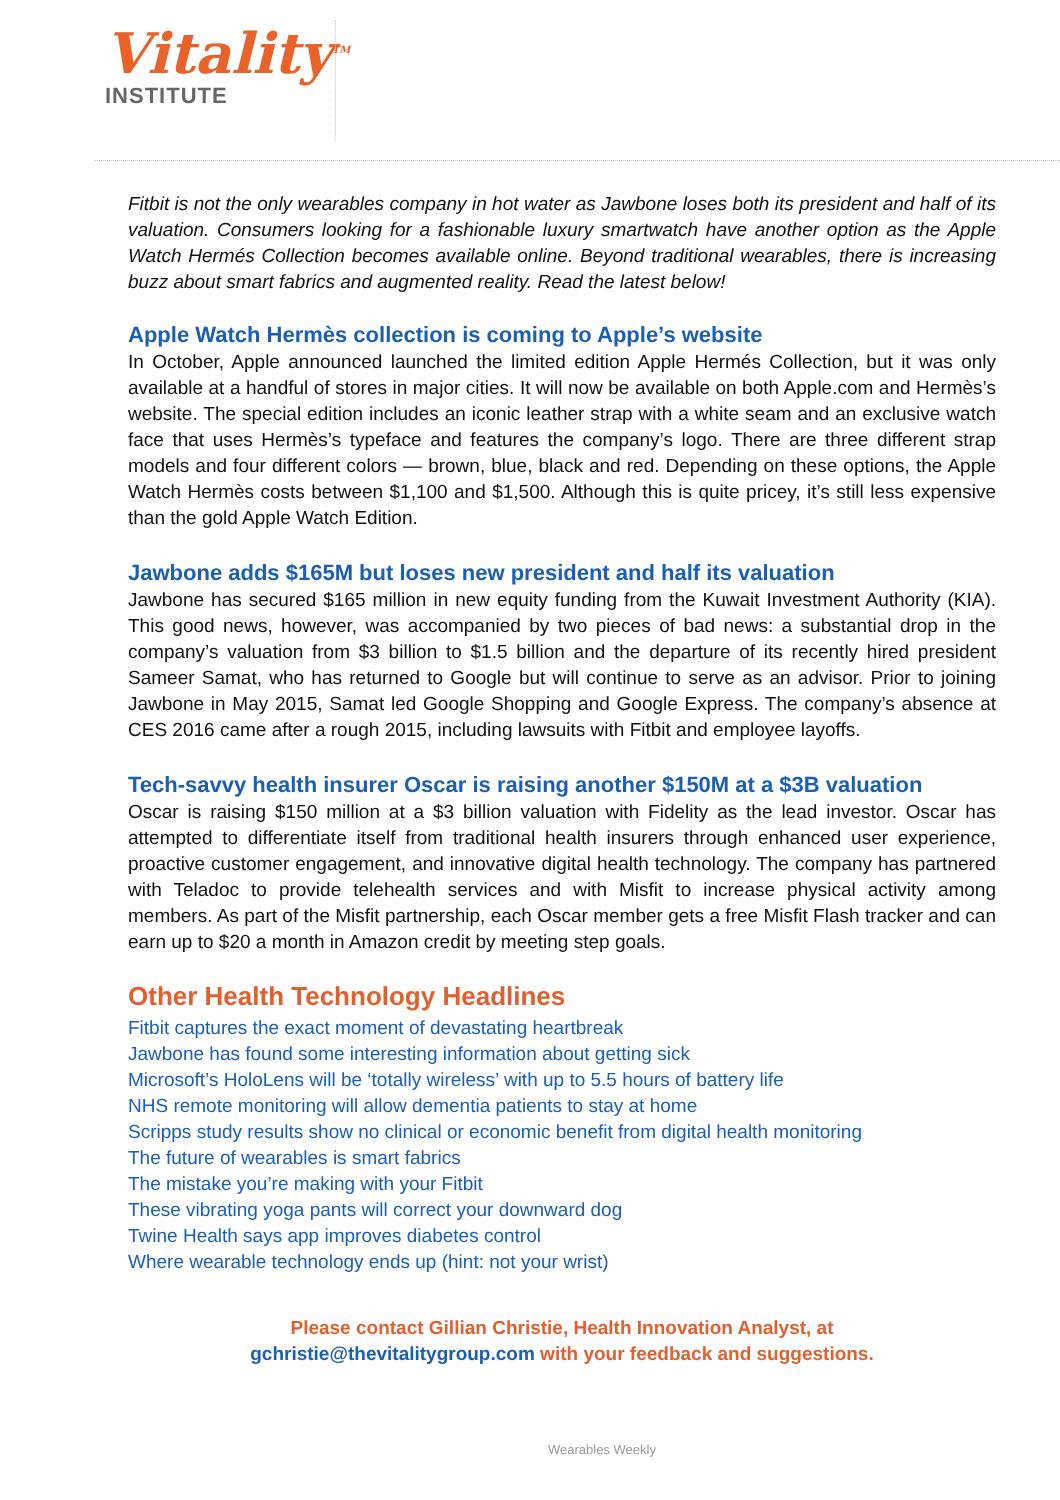Vitality<sup>TM</sup>
INSTITUTE
Fitbit is not the only wearables company in hot water as Jawbone loses both its president and half of its valuation. Consumers looking for a fashionable luxury smartwatch have another option as the Apple Watch Hermés Collection becomes available online. Beyond traditional wearables, there is increasing buzz about smart fabrics and augmented reality. Read the latest below!
Apple Watch Hermès collection is coming to Apple’s website
In October, Apple announced launched the limited edition Apple Hermés Collection, but it was only available at a handful of stores in major cities. It will now be available on both Apple.com and Hermès’s website. The special edition includes an iconic leather strap with a white seam and an exclusive watch face that uses Hermès’s typeface and features the company’s logo. There are three different strap models and four different colors — brown, blue, black and red. Depending on these options, the Apple Watch Hermès costs between $1,100 and $1,500. Although this is quite pricey, it’s still less expensive than the gold Apple Watch Edition.
Jawbone adds $165M but loses new president and half its valuation
Jawbone has secured $165 million in new equity funding from the Kuwait Investment Authority (KIA). This good news, however, was accompanied by two pieces of bad news: a substantial drop in the company’s valuation from $3 billion to $1.5 billion and the departure of its recently hired president Sameer Samat, who has returned to Google but will continue to serve as an advisor. Prior to joining Jawbone in May 2015, Samat led Google Shopping and Google Express. The company’s absence at CES 2016 came after a rough 2015, including lawsuits with Fitbit and employee layoffs.
Tech-savvy health insurer Oscar is raising another $150M at a $3B valuation
Oscar is raising $150 million at a $3 billion valuation with Fidelity as the lead investor. Oscar has attempted to differentiate itself from traditional health insurers through enhanced user experience, proactive customer engagement, and innovative digital health technology. The company has partnered with Teladoc to provide telehealth services and with Misfit to increase physical activity among members. As part of the Misfit partnership, each Oscar member gets a free Misfit Flash tracker and can earn up to $20 a month in Amazon credit by meeting step goals.
Other Health Technology Headlines
Fitbit captures the exact moment of devastating heartbreak
Jawbone has found some interesting information about getting sick
Microsoft’s HoloLens will be ‘totally wireless’ with up to 5.5 hours of battery life
NHS remote monitoring will allow dementia patients to stay at home
Scripps study results show no clinical or economic benefit from digital health monitoring
The future of wearables is smart fabrics
The mistake you’re making with your Fitbit
These vibrating yoga pants will correct your downward dog
Twine Health says app improves diabetes control
Where wearable technology ends up (hint: not your wrist)
Please contact Gillian Christie, Health Innovation Analyst, at
gchristie@thevitalitygroup.com with your feedback and suggestions.
Wearables Weekly